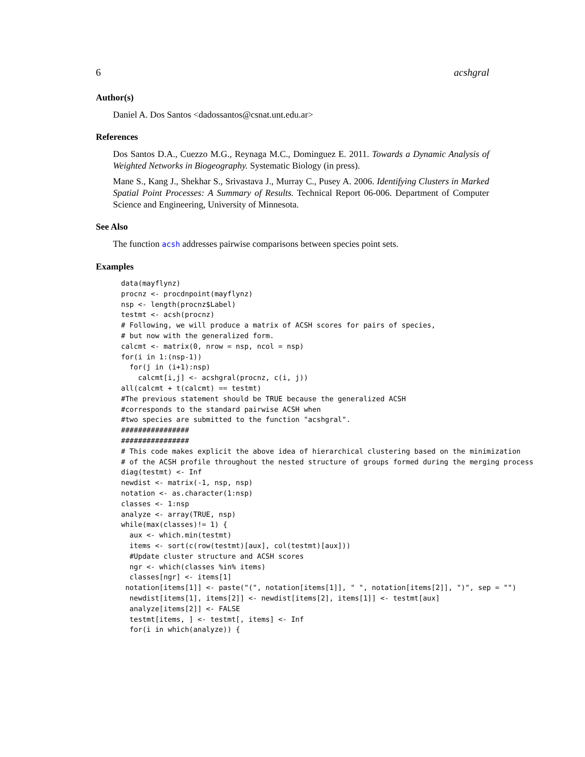6 acshgral
Author(s)
Daniel A. Dos Santos <dadossantos@csnat.unt.edu.ar>
References
Dos Santos D.A., Cuezzo M.G., Reynaga M.C., Dominguez E. 2011. Towards a Dynamic Analysis of Weighted Networks in Biogeography. Systematic Biology (in press).
Mane S., Kang J., Shekhar S., Srivastava J., Murray C., Pusey A. 2006. Identifying Clusters in Marked Spatial Point Processes: A Summary of Results. Technical Report 06-006. Department of Computer Science and Engineering, University of Minnesota.
See Also
The function acsh addresses pairwise comparisons between species point sets.
Examples
data(mayflynz)
procnz <- procdnpoint(mayflynz)
nsp <- length(procnz$Label)
testmt <- acsh(procnz)
# Following, we will produce a matrix of ACSH scores for pairs of species,
# but now with the generalized form.
calcmt <- matrix(0, nrow = nsp, ncol = nsp)
for(i in 1:(nsp-1))
  for(j in (i+1):nsp)
    calcmt[i,j] <- acshgral(procnz, c(i, j))
all(calcmt + t(calcmt) == testmt)
#The previous statement should be TRUE because the generalized ACSH
#corresponds to the standard pairwise ACSH when
#two species are submitted to the function "acshgral".
################
################
# This code makes explicit the above idea of hierarchical clustering based on the minimization
# of the ACSH profile throughout the nested structure of groups formed during the merging process
diag(testmt) <- Inf
newdist <- matrix(-1, nsp, nsp)
notation <- as.character(1:nsp)
classes <- 1:nsp
analyze <- array(TRUE, nsp)
while(max(classes)!= 1) {
  aux <- which.min(testmt)
  items <- sort(c(row(testmt)[aux], col(testmt)[aux]))
  #Update cluster structure and ACSH scores
  ngr <- which(classes %in% items)
  classes[ngr] <- items[1]
 notation[items[1]] <- paste("(", notation[items[1]], " ", notation[items[2]], ")", sep = "")
  newdist[items[1], items[2]] <- newdist[items[2], items[1]] <- testmt[aux]
  analyze[items[2]] <- FALSE
  testmt[items, ] <- testmt[, items] <- Inf
  for(i in which(analyze)) {